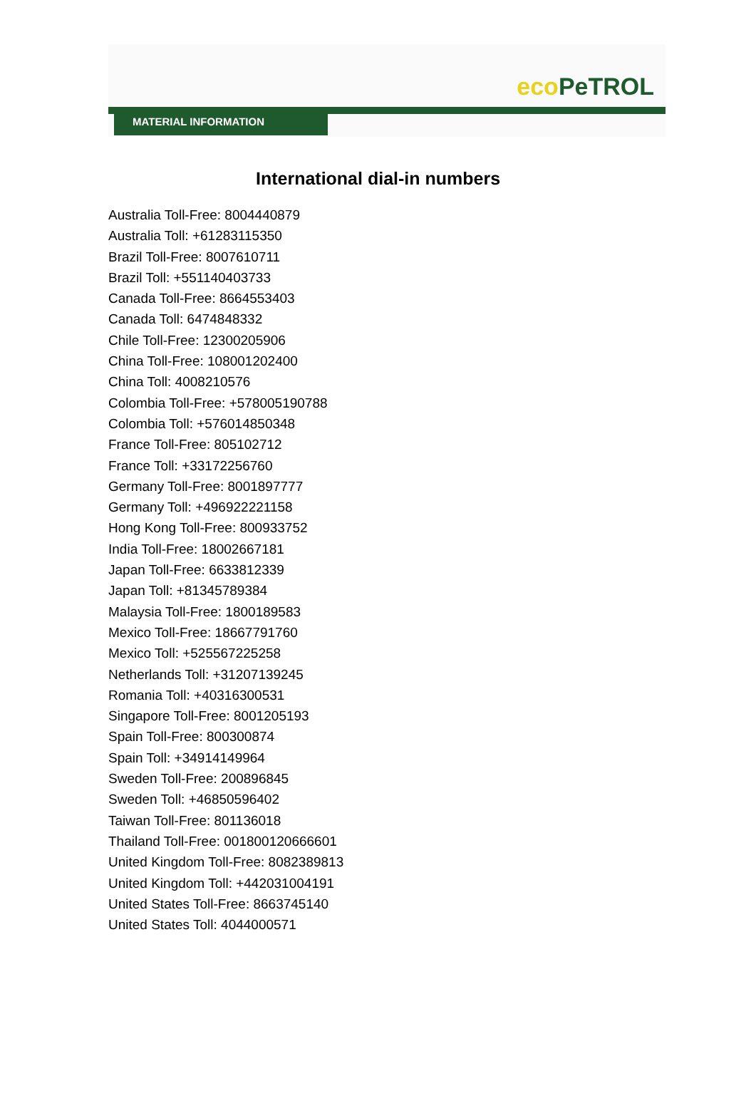eco PeTROL
MATERIAL INFORMATION
International dial-in numbers
Australia Toll-Free: 8004440879
Australia Toll: +61283115350
Brazil Toll-Free: 8007610711
Brazil Toll: +551140403733
Canada Toll-Free: 8664553403
Canada Toll: 6474848332
Chile Toll-Free: 12300205906
China Toll-Free: 108001202400
China Toll: 4008210576
Colombia Toll-Free: +578005190788
Colombia Toll: +576014850348
France Toll-Free: 805102712
France Toll: +33172256760
Germany Toll-Free: 8001897777
Germany Toll: +496922221158
Hong Kong Toll-Free: 800933752
India Toll-Free: 18002667181
Japan Toll-Free: 6633812339
Japan Toll: +81345789384
Malaysia Toll-Free: 1800189583
Mexico Toll-Free: 18667791760
Mexico Toll: +525567225258
Netherlands Toll: +31207139245
Romania Toll: +40316300531
Singapore Toll-Free: 8001205193
Spain Toll-Free: 800300874
Spain Toll: +34914149964
Sweden Toll-Free: 200896845
Sweden Toll: +46850596402
Taiwan Toll-Free: 801136018
Thailand Toll-Free: 001800120666601
United Kingdom Toll-Free: 8082389813
United Kingdom Toll: +442031004191
United States Toll-Free: 8663745140
United States Toll: 4044000571